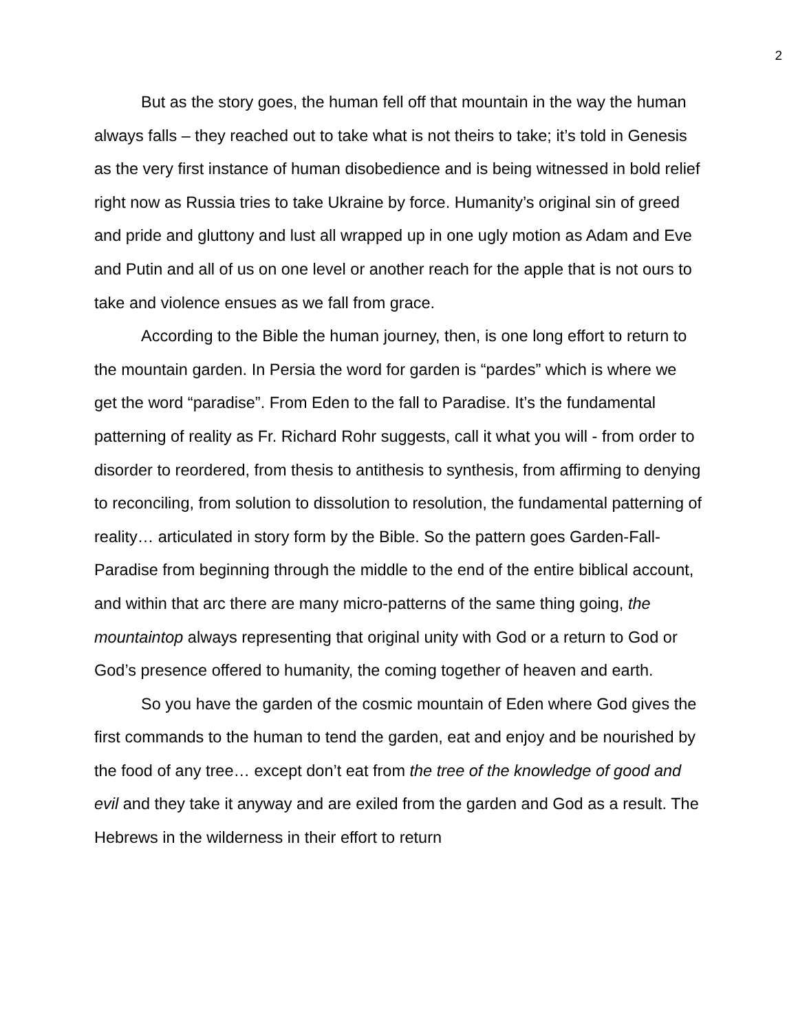2
But as the story goes, the human fell off that mountain in the way the human always falls – they reached out to take what is not theirs to take; it’s told in Genesis as the very first instance of human disobedience and is being witnessed in bold relief right now as Russia tries to take Ukraine by force. Humanity’s original sin of greed and pride and gluttony and lust all wrapped up in one ugly motion as Adam and Eve and Putin and all of us on one level or another reach for the apple that is not ours to take and violence ensues as we fall from grace.
According to the Bible the human journey, then, is one long effort to return to the mountain garden. In Persia the word for garden is “pardes” which is where we get the word “paradise”. From Eden to the fall to Paradise. It’s the fundamental patterning of reality as Fr. Richard Rohr suggests, call it what you will - from order to disorder to reordered, from thesis to antithesis to synthesis, from affirming to denying to reconciling, from solution to dissolution to resolution, the fundamental patterning of reality… articulated in story form by the Bible. So the pattern goes Garden-Fall-Paradise from beginning through the middle to the end of the entire biblical account, and within that arc there are many micro-patterns of the same thing going, the mountaintop always representing that original unity with God or a return to God or God’s presence offered to humanity, the coming together of heaven and earth.
So you have the garden of the cosmic mountain of Eden where God gives the first commands to the human to tend the garden, eat and enjoy and be nourished by the food of any tree… except don’t eat from the tree of the knowledge of good and evil and they take it anyway and are exiled from the garden and God as a result. The Hebrews in the wilderness in their effort to return